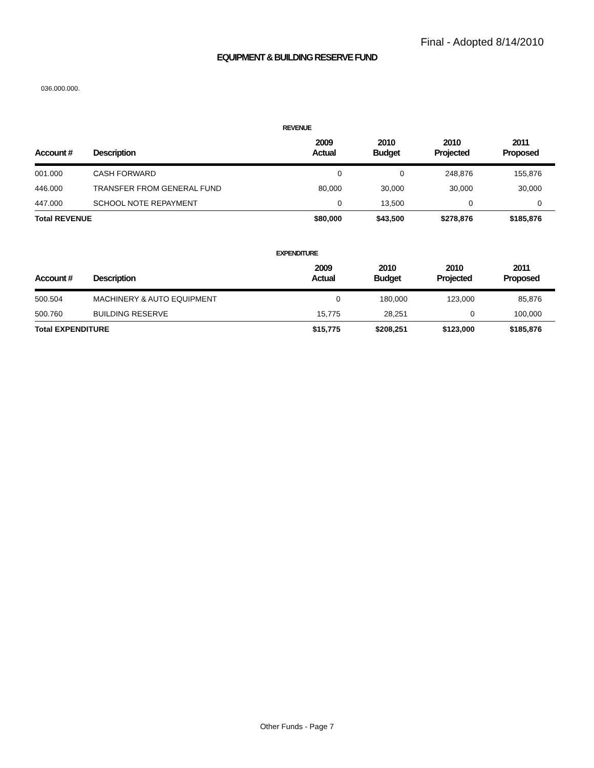Final - Adopted 8/14/2010
EQUIPMENT & BUILDING RESERVE FUND
036.000.000.
REVENUE
| Account # | Description | 2009 Actual | 2010 Budget | 2010 Projected | 2011 Proposed |
| --- | --- | --- | --- | --- | --- |
| 001.000 | CASH FORWARD | 0 | 0 | 248,876 | 155,876 |
| 446.000 | TRANSFER FROM GENERAL FUND | 80,000 | 30,000 | 30,000 | 30,000 |
| 447.000 | SCHOOL NOTE REPAYMENT | 0 | 13,500 | 0 | 0 |
| Total REVENUE | | $80,000 | $43,500 | $278,876 | $185,876 |
EXPENDITURE
| Account # | Description | 2009 Actual | 2010 Budget | 2010 Projected | 2011 Proposed |
| --- | --- | --- | --- | --- | --- |
| 500.504 | MACHINERY & AUTO EQUIPMENT | 0 | 180,000 | 123,000 | 85,876 |
| 500.760 | BUILDING RESERVE | 15,775 | 28,251 | 0 | 100,000 |
| Total EXPENDITURE | | $15,775 | $208,251 | $123,000 | $185,876 |
Other Funds - Page 7